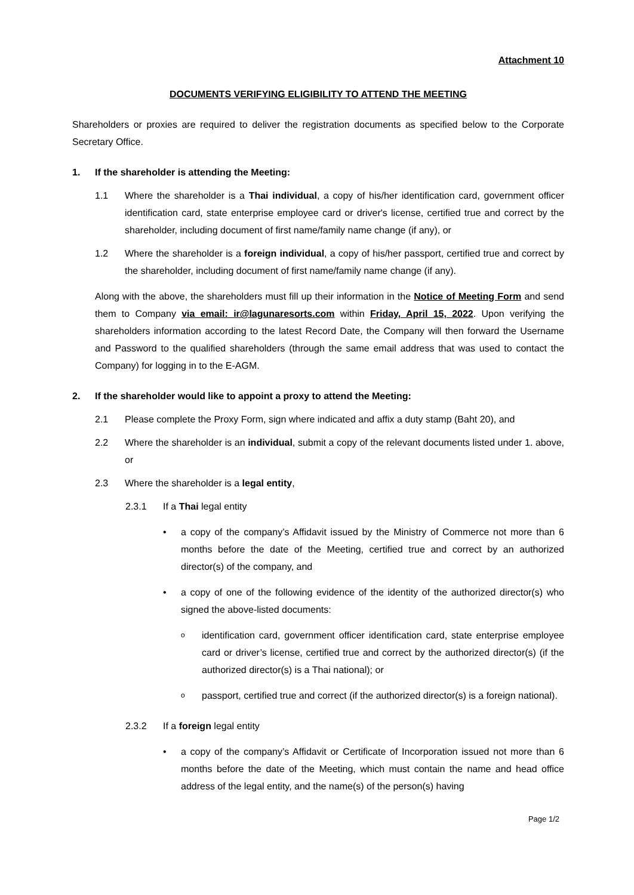Attachment 10
DOCUMENTS VERIFYING ELIGIBILITY TO ATTEND THE MEETING
Shareholders or proxies are required to deliver the registration documents as specified below to the Corporate Secretary Office.
1. If the shareholder is attending the Meeting:
1.1 Where the shareholder is a Thai individual, a copy of his/her identification card, government officer identification card, state enterprise employee card or driver's license, certified true and correct by the shareholder, including document of first name/family name change (if any), or
1.2 Where the shareholder is a foreign individual, a copy of his/her passport, certified true and correct by the shareholder, including document of first name/family name change (if any).
Along with the above, the shareholders must fill up their information in the Notice of Meeting Form and send them to Company via email: ir@lagunaresorts.com within Friday, April 15, 2022. Upon verifying the shareholders information according to the latest Record Date, the Company will then forward the Username and Password to the qualified shareholders (through the same email address that was used to contact the Company) for logging in to the E-AGM.
2. If the shareholder would like to appoint a proxy to attend the Meeting:
2.1 Please complete the Proxy Form, sign where indicated and affix a duty stamp (Baht 20), and
2.2 Where the shareholder is an individual, submit a copy of the relevant documents listed under 1. above, or
2.3 Where the shareholder is a legal entity,
2.3.1 If a Thai legal entity
• a copy of the company’s Affidavit issued by the Ministry of Commerce not more than 6 months before the date of the Meeting, certified true and correct by an authorized director(s) of the company, and
• a copy of one of the following evidence of the identity of the authorized director(s) who signed the above-listed documents:
o
identification card, government officer identification card, state enterprise employee card or driver’s license, certified true and correct by the authorized director(s) (if the authorized director(s) is a Thai national); or
o
passport, certified true and correct (if the authorized director(s) is a foreign national).
2.3.2 If a foreign legal entity
• a copy of the company’s Affidavit or Certificate of Incorporation issued not more than 6 months before the date of the Meeting, which must contain the name and head office address of the legal entity, and the name(s) of the person(s) having
Page 1/2